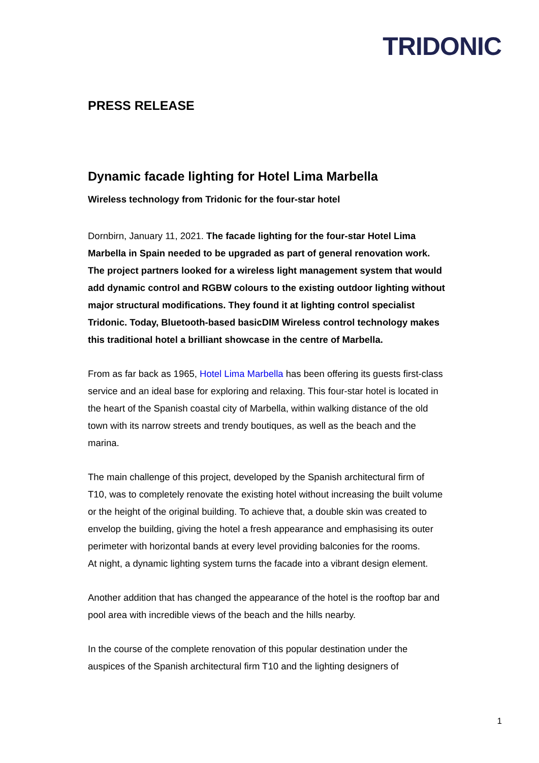TRIDONIC
PRESS RELEASE
Dynamic facade lighting for Hotel Lima Marbella
Wireless technology from Tridonic for the four-star hotel
Dornbirn, January 11, 2021. The facade lighting for the four-star Hotel Lima Marbella in Spain needed to be upgraded as part of general renovation work. The project partners looked for a wireless light management system that would add dynamic control and RGBW colours to the existing outdoor lighting without major structural modifications. They found it at lighting control specialist Tridonic. Today, Bluetooth-based basicDIM Wireless control technology makes this traditional hotel a brilliant showcase in the centre of Marbella.
From as far back as 1965, Hotel Lima Marbella has been offering its guests first-class service and an ideal base for exploring and relaxing. This four-star hotel is located in the heart of the Spanish coastal city of Marbella, within walking distance of the old town with its narrow streets and trendy boutiques, as well as the beach and the marina.
The main challenge of this project, developed by the Spanish architectural firm of T10, was to completely renovate the existing hotel without increasing the built volume or the height of the original building. To achieve that, a double skin was created to envelop the building, giving the hotel a fresh appearance and emphasising its outer perimeter with horizontal bands at every level providing balconies for the rooms.
At night, a dynamic lighting system turns the facade into a vibrant design element.
Another addition that has changed the appearance of the hotel is the rooftop bar and pool area with incredible views of the beach and the hills nearby.
In the course of the complete renovation of this popular destination under the auspices of the Spanish architectural firm T10 and the lighting designers of
1